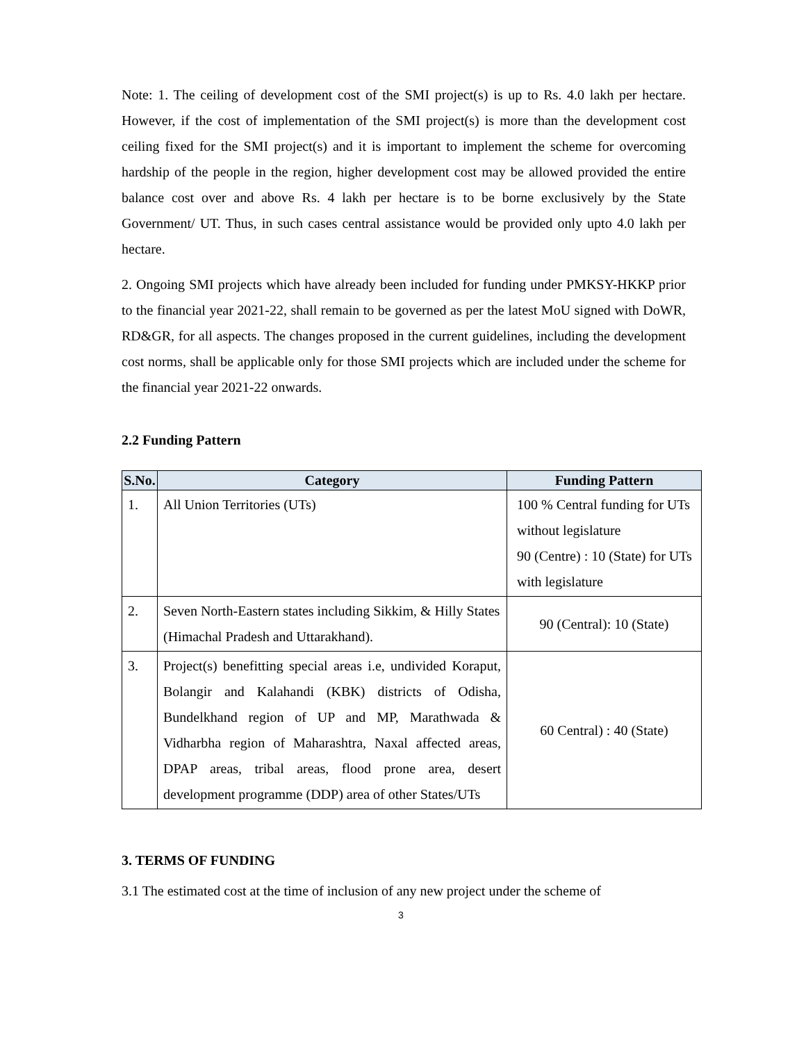Note: 1. The ceiling of development cost of the SMI project(s) is up to Rs. 4.0 lakh per hectare. However, if the cost of implementation of the SMI project(s) is more than the development cost ceiling fixed for the SMI project(s) and it is important to implement the scheme for overcoming hardship of the people in the region, higher development cost may be allowed provided the entire balance cost over and above Rs. 4 lakh per hectare is to be borne exclusively by the State Government/ UT. Thus, in such cases central assistance would be provided only upto 4.0 lakh per hectare.
2. Ongoing SMI projects which have already been included for funding under PMKSY-HKKP prior to the financial year 2021-22, shall remain to be governed as per the latest MoU signed with DoWR, RD&GR, for all aspects. The changes proposed in the current guidelines, including the development cost norms, shall be applicable only for those SMI projects which are included under the scheme for the financial year 2021-22 onwards.
2.2 Funding Pattern
| S.No. | Category | Funding Pattern |
| --- | --- | --- |
| 1. | All Union Territories (UTs) | 100 % Central funding for UTs without legislature 90 (Centre) : 10 (State) for UTs with legislature |
| 2. | Seven North-Eastern states including Sikkim, & Hilly States (Himachal Pradesh and Uttarakhand). | 90 (Central): 10 (State) |
| 3. | Project(s) benefitting special areas i.e, undivided Koraput, Bolangir and Kalahandi (KBK) districts of Odisha, Bundelkhand region of UP and MP, Marathwada & Vidharbha region of Maharashtra, Naxal affected areas, DPAP areas, tribal areas, flood prone area, desert development programme (DDP) area of other States/UTs | 60 Central) : 40 (State) |
3. TERMS OF FUNDING
3.1 The estimated cost at the time of inclusion of any new project under the scheme of
3